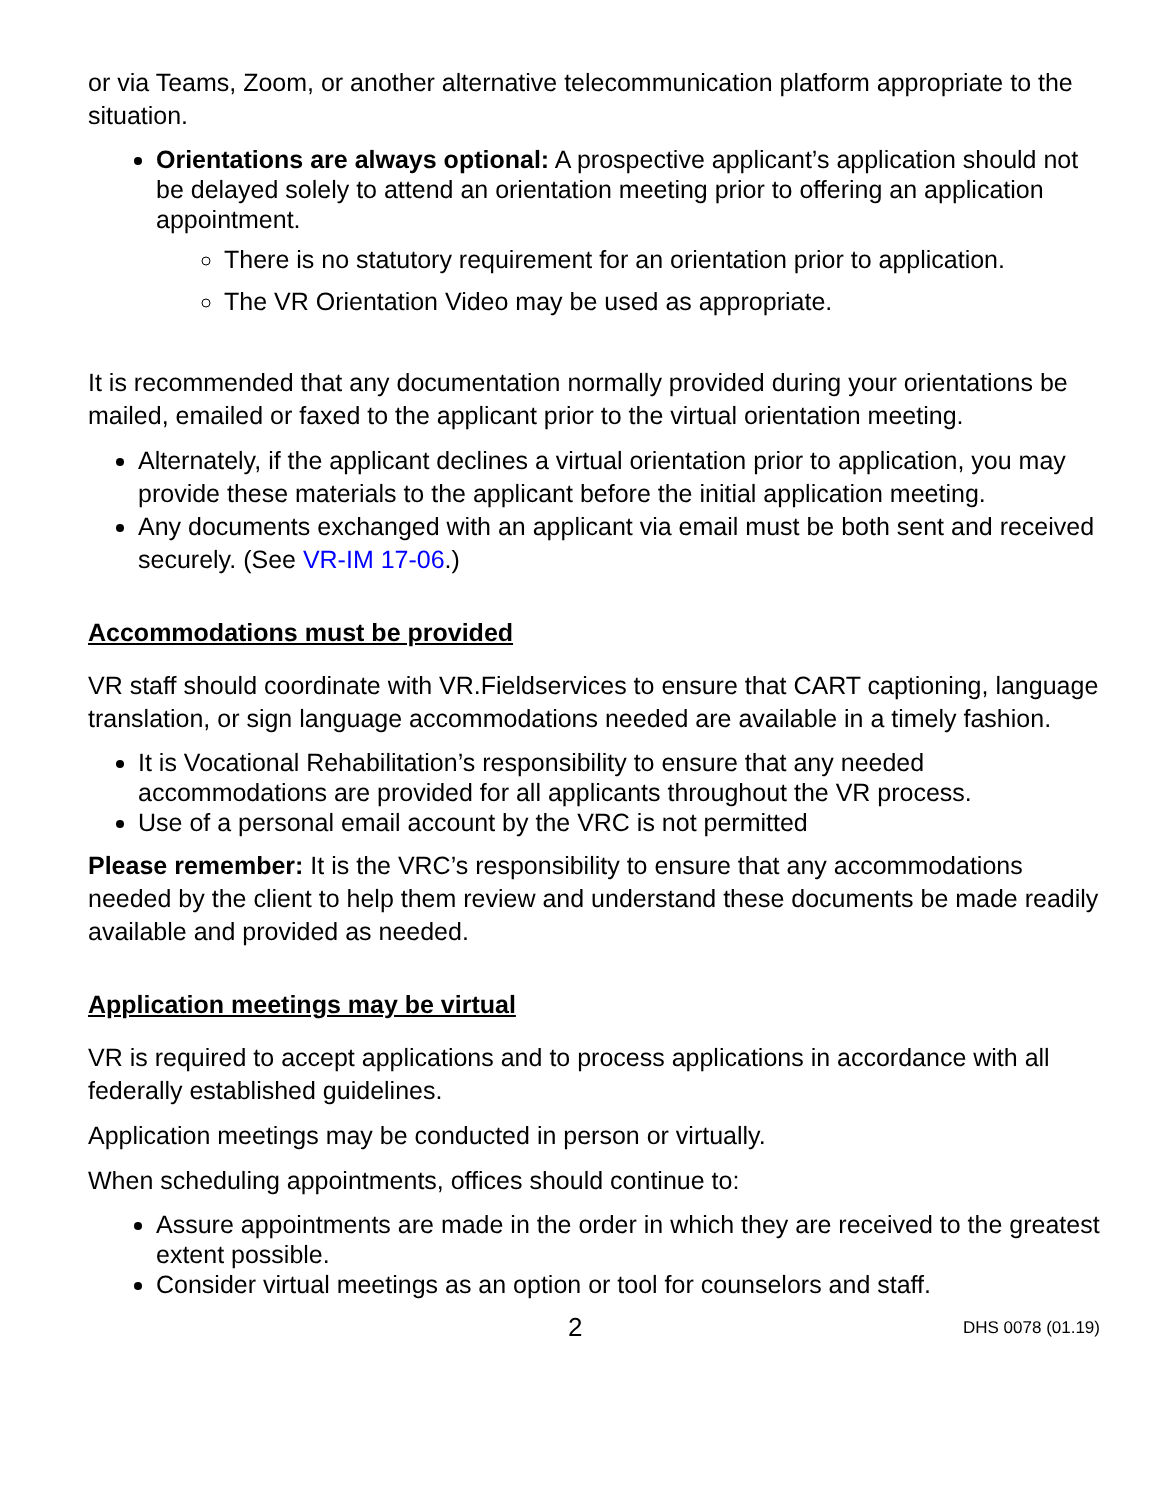or via Teams, Zoom, or another alternative telecommunication platform appropriate to the situation.
Orientations are always optional: A prospective applicant’s application should not be delayed solely to attend an orientation meeting prior to offering an application appointment.
There is no statutory requirement for an orientation prior to application.
The VR Orientation Video may be used as appropriate.
It is recommended that any documentation normally provided during your orientations be mailed, emailed or faxed to the applicant prior to the virtual orientation meeting.
Alternately, if the applicant declines a virtual orientation prior to application, you may provide these materials to the applicant before the initial application meeting.
Any documents exchanged with an applicant via email must be both sent and received securely. (See VR-IM 17-06.)
Accommodations must be provided
VR staff should coordinate with VR.Fieldservices to ensure that CART captioning, language translation, or sign language accommodations needed are available in a timely fashion.
It is Vocational Rehabilitation’s responsibility to ensure that any needed accommodations are provided for all applicants throughout the VR process.
Use of a personal email account by the VRC is not permitted
Please remember: It is the VRC’s responsibility to ensure that any accommodations needed by the client to help them review and understand these documents be made readily available and provided as needed.
Application meetings may be virtual
VR is required to accept applications and to process applications in accordance with all federally established guidelines.
Application meetings may be conducted in person or virtually.
When scheduling appointments, offices should continue to:
Assure appointments are made in the order in which they are received to the greatest extent possible.
Consider virtual meetings as an option or tool for counselors and staff.
2 DHS 0078 (01.19)